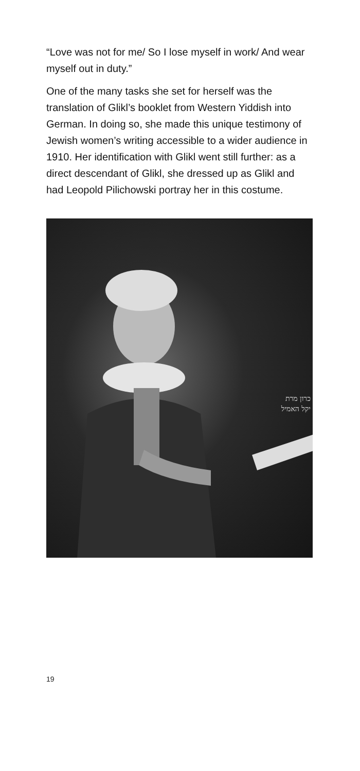“Love was not for me/ So I lose myself in work/ And wear myself out in duty.”
One of the many tasks she set for herself was the translation of Glikl’s booklet from Western Yiddish into German. In doing so, she made this unique testimony of Jewish women’s writing accessible to a wider audience in 1910. Her identification with Glikl went still further: as a direct descendant of Glikl, she dressed up as Glikl and had Leopold Pilichowski portray her in this costume.
כרון מרת
יקל האמיל
19